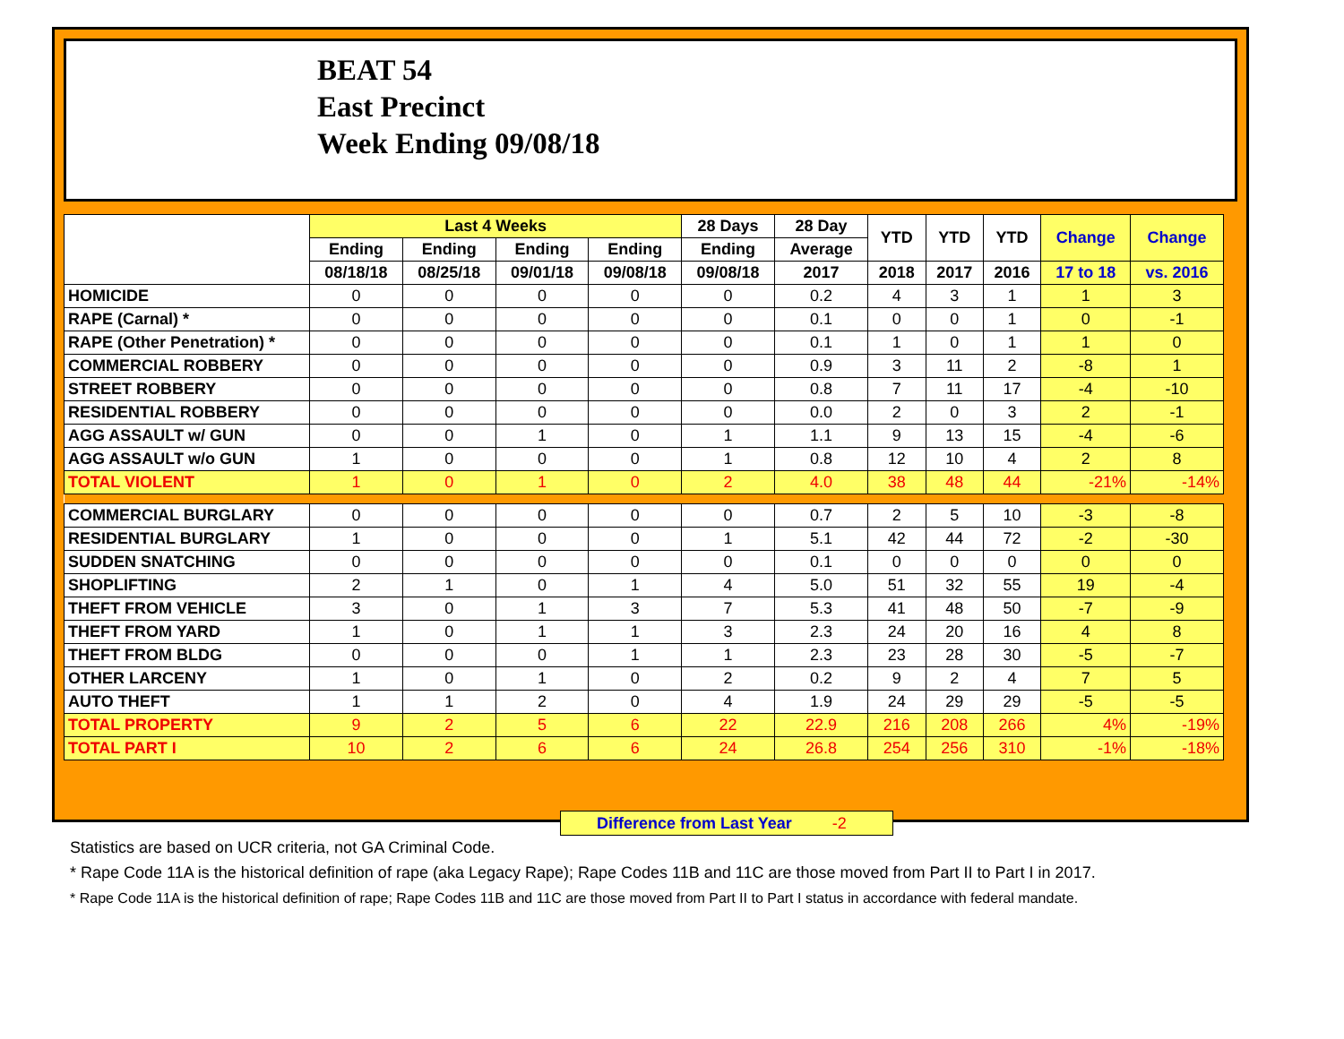BEAT 54
East Precinct
Week Ending 09/08/18
| | Last 4 Weeks | | | | 28 Days | 28 Day | YTD | YTD | YTD | Change | Change |
| --- | --- | --- | --- | --- | --- | --- | --- | --- | --- | --- | --- |
| | Ending | Ending | Ending | Ending | Ending | Average | | | | | |
| | 08/18/18 | 08/25/18 | 09/01/18 | 09/08/18 | 09/08/18 | 2017 | 2018 | 2017 | 2016 | 17 to 18 | vs. 2016 |
| HOMICIDE | 0 | 0 | 0 | 0 | 0 | 0.2 | 4 | 3 | 1 | 1 | 3 |
| RAPE (Carnal) * | 0 | 0 | 0 | 0 | 0 | 0.1 | 0 | 0 | 1 | 0 | -1 |
| RAPE (Other Penetration) * | 0 | 0 | 0 | 0 | 0 | 0.1 | 1 | 0 | 1 | 1 | 0 |
| COMMERCIAL ROBBERY | 0 | 0 | 0 | 0 | 0 | 0.9 | 3 | 11 | 2 | -8 | 1 |
| STREET ROBBERY | 0 | 0 | 0 | 0 | 0 | 0.8 | 7 | 11 | 17 | -4 | -10 |
| RESIDENTIAL ROBBERY | 0 | 0 | 0 | 0 | 0 | 0.0 | 2 | 0 | 3 | 2 | -1 |
| AGG ASSAULT w/ GUN | 0 | 0 | 1 | 0 | 1 | 1.1 | 9 | 13 | 15 | -4 | -6 |
| AGG ASSAULT w/o GUN | 1 | 0 | 0 | 0 | 1 | 0.8 | 12 | 10 | 4 | 2 | 8 |
| TOTAL VIOLENT | 1 | 0 | 1 | 0 | 2 | 4.0 | 38 | 48 | 44 | -21% | -14% |
| COMMERCIAL BURGLARY | 0 | 0 | 0 | 0 | 0 | 0.7 | 2 | 5 | 10 | -3 | -8 |
| RESIDENTIAL BURGLARY | 1 | 0 | 0 | 0 | 1 | 5.1 | 42 | 44 | 72 | -2 | -30 |
| SUDDEN SNATCHING | 0 | 0 | 0 | 0 | 0 | 0.1 | 0 | 0 | 0 | 0 | 0 |
| SHOPLIFTING | 2 | 1 | 0 | 1 | 4 | 5.0 | 51 | 32 | 55 | 19 | -4 |
| THEFT FROM VEHICLE | 3 | 0 | 1 | 3 | 7 | 5.3 | 41 | 48 | 50 | -7 | -9 |
| THEFT FROM YARD | 1 | 0 | 1 | 1 | 3 | 2.3 | 24 | 20 | 16 | 4 | 8 |
| THEFT FROM BLDG | 0 | 0 | 0 | 1 | 1 | 2.3 | 23 | 28 | 30 | -5 | -7 |
| OTHER LARCENY | 1 | 0 | 1 | 0 | 2 | 0.2 | 9 | 2 | 4 | 7 | 5 |
| AUTO THEFT | 1 | 1 | 2 | 0 | 4 | 1.9 | 24 | 29 | 29 | -5 | -5 |
| TOTAL PROPERTY | 9 | 2 | 5 | 6 | 22 | 22.9 | 216 | 208 | 266 | 4% | -19% |
| TOTAL PART I | 10 | 2 | 6 | 6 | 24 | 26.8 | 254 | 256 | 310 | -1% | -18% |
Difference from Last Year -2
Statistics are based on UCR criteria, not GA Criminal Code.
* Rape Code 11A is the historical definition of rape (aka Legacy Rape); Rape Codes 11B and 11C are those moved from Part II to Part I in 2017.
* Rape Code 11A is the historical definition of rape; Rape Codes 11B and 11C are those moved from Part II to Part I status in accordance with federal mandate.